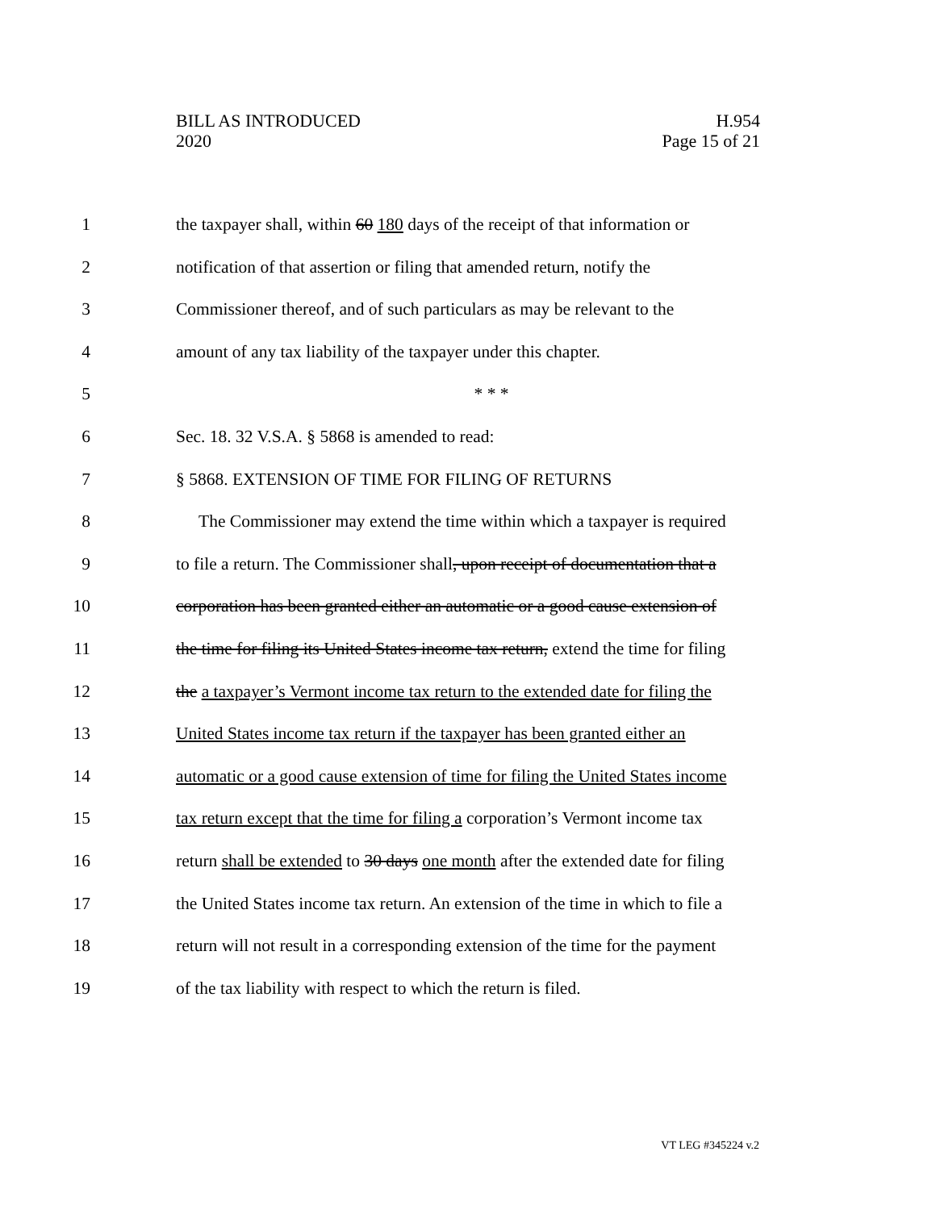BILL AS INTRODUCED
2020
H.954
Page 15 of 21
1 the taxpayer shall, within 60 180 days of the receipt of that information or
2 notification of that assertion or filing that amended return, notify the
3 Commissioner thereof, and of such particulars as may be relevant to the
4 amount of any tax liability of the taxpayer under this chapter.
5 * * *
6 Sec. 18. 32 V.S.A. § 5868 is amended to read:
7 § 5868. EXTENSION OF TIME FOR FILING OF RETURNS
8 The Commissioner may extend the time within which a taxpayer is required
9 to file a return. The Commissioner shall, upon receipt of documentation that a
10 corporation has been granted either an automatic or a good cause extension of
11 the time for filing its United States income tax return, extend the time for filing
12 the a taxpayer’s Vermont income tax return to the extended date for filing the
13 United States income tax return if the taxpayer has been granted either an
14 automatic or a good cause extension of time for filing the United States income
15 tax return except that the time for filing a corporation’s Vermont income tax
16 return shall be extended to 30 days one month after the extended date for filing
17 the United States income tax return. An extension of the time in which to file a
18 return will not result in a corresponding extension of the time for the payment
19 of the tax liability with respect to which the return is filed.
VT LEG #345224 v.2